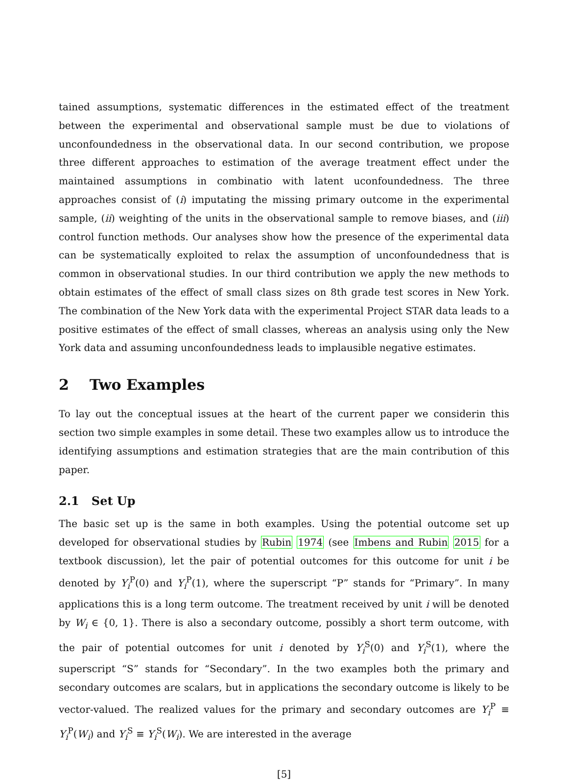tained assumptions, systematic differences in the estimated effect of the treatment between the experimental and observational sample must be due to violations of unconfoundedness in the observational data. In our second contribution, we propose three different approaches to estimation of the average treatment effect under the maintained assumptions in combinatio with latent uconfoundedness. The three approaches consist of (i) imputating the missing primary outcome in the experimental sample, (ii) weighting of the units in the observational sample to remove biases, and (iii) control function methods. Our analyses show how the presence of the experimental data can be systematically exploited to relax the assumption of unconfoundedness that is common in observational studies. In our third contribution we apply the new methods to obtain estimates of the effect of small class sizes on 8th grade test scores in New York. The combination of the New York data with the experimental Project STAR data leads to a positive estimates of the effect of small classes, whereas an analysis using only the New York data and assuming unconfoundedness leads to implausible negative estimates.
2 Two Examples
To lay out the conceptual issues at the heart of the current paper we considerin this section two simple examples in some detail. These two examples allow us to introduce the identifying assumptions and estimation strategies that are the main contribution of this paper.
2.1 Set Up
The basic set up is the same in both examples. Using the potential outcome set up developed for observational studies by Rubin 1974 (see Imbens and Rubin 2015 for a textbook discussion), let the pair of potential outcomes for this outcome for unit i be denoted by Y<sub>i</sub><sup>P</sup>(0) and Y<sub>i</sub><sup>P</sup>(1), where the superscript “P” stands for “Primary”. In many applications this is a long term outcome. The treatment received by unit i will be denoted by W<sub>i</sub> ∈ {0, 1}. There is also a secondary outcome, possibly a short term outcome, with the pair of potential outcomes for unit i denoted by Y<sub>i</sub><sup>S</sup>(0) and Y<sub>i</sub><sup>S</sup>(1), where the superscript “S” stands for “Secondary”. In the two examples both the primary and secondary outcomes are scalars, but in applications the secondary outcome is likely to be vector-valued. The realized values for the primary and secondary outcomes are Y<sub>i</sub><sup>P</sup> ≡ Y<sub>i</sub><sup>P</sup>(W<sub>i</sub>) and Y<sub>i</sub><sup>S</sup> ≡ Y<sub>i</sub><sup>S</sup>(W<sub>i</sub>). We are interested in the average
[5]